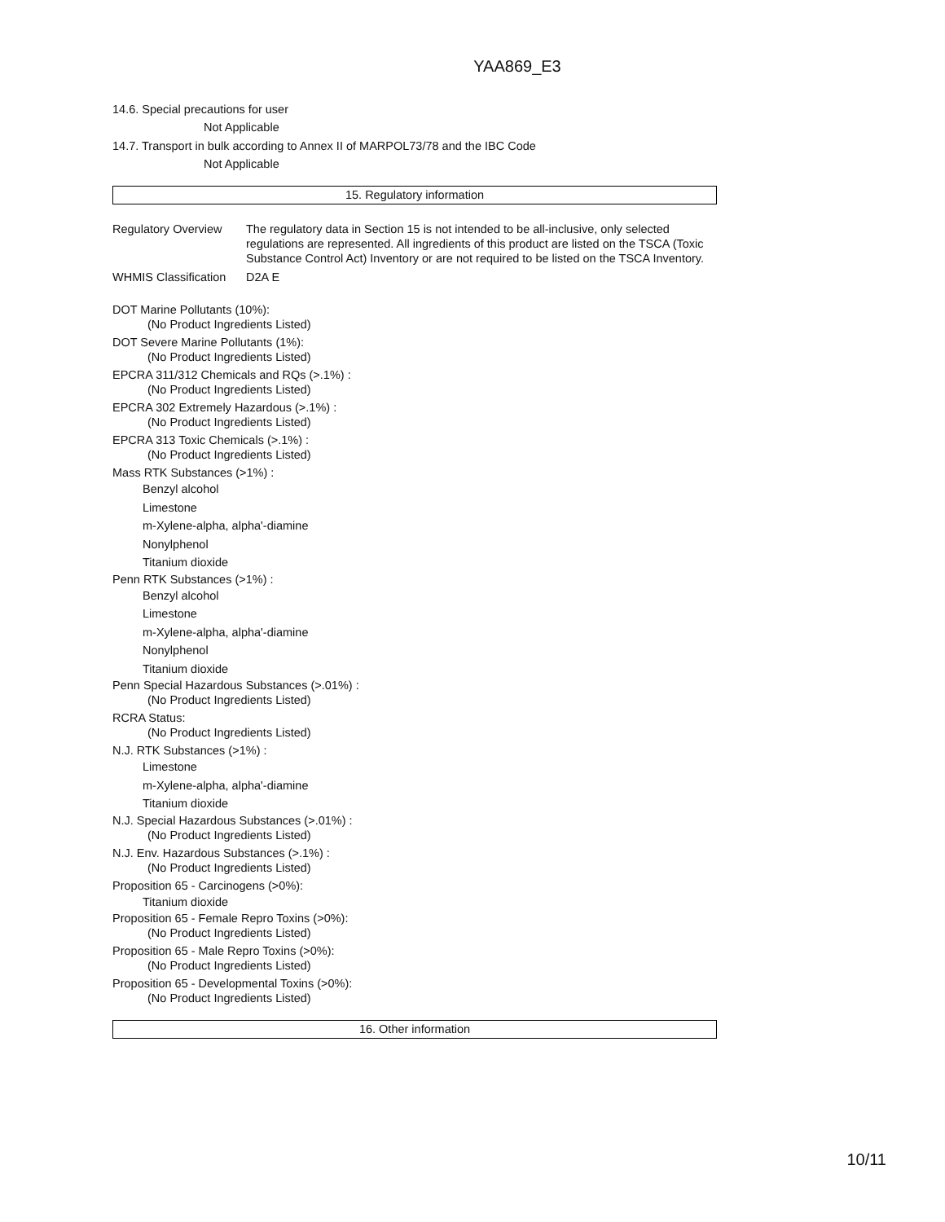YAA869_E3
14.6. Special precautions for user
Not Applicable
14.7. Transport in bulk according to Annex II of MARPOL73/78 and the IBC Code
Not Applicable
15. Regulatory information
Regulatory Overview
The regulatory data in Section 15 is not intended to be all-inclusive, only selected regulations are represented. All ingredients of this product are listed on the TSCA (Toxic Substance Control Act) Inventory or are not required to be listed on the TSCA Inventory.
WHMIS Classification
D2A E
DOT Marine Pollutants (10%):
(No Product Ingredients Listed)
DOT Severe Marine Pollutants (1%):
(No Product Ingredients Listed)
EPCRA 311/312 Chemicals and RQs (>.1%) :
(No Product Ingredients Listed)
EPCRA 302 Extremely Hazardous (>.1%) :
(No Product Ingredients Listed)
EPCRA 313 Toxic Chemicals (>.1%) :
(No Product Ingredients Listed)
Mass RTK Substances (>1%) :
Benzyl alcohol
Limestone
m-Xylene-alpha, alpha'-diamine
Nonylphenol
Titanium dioxide
Penn RTK Substances (>1%) :
Benzyl alcohol
Limestone
m-Xylene-alpha, alpha'-diamine
Nonylphenol
Titanium dioxide
Penn Special Hazardous Substances (>.01%) :
(No Product Ingredients Listed)
RCRA Status:
(No Product Ingredients Listed)
N.J. RTK Substances (>1%) :
Limestone
m-Xylene-alpha, alpha'-diamine
Titanium dioxide
N.J. Special Hazardous Substances (>.01%) :
(No Product Ingredients Listed)
N.J. Env. Hazardous Substances (>.1%) :
(No Product Ingredients Listed)
Proposition 65 - Carcinogens (>0%):
Titanium dioxide
Proposition 65 - Female Repro Toxins (>0%):
(No Product Ingredients Listed)
Proposition 65 - Male Repro Toxins (>0%):
(No Product Ingredients Listed)
Proposition 65 - Developmental Toxins (>0%):
(No Product Ingredients Listed)
16. Other information
10/11